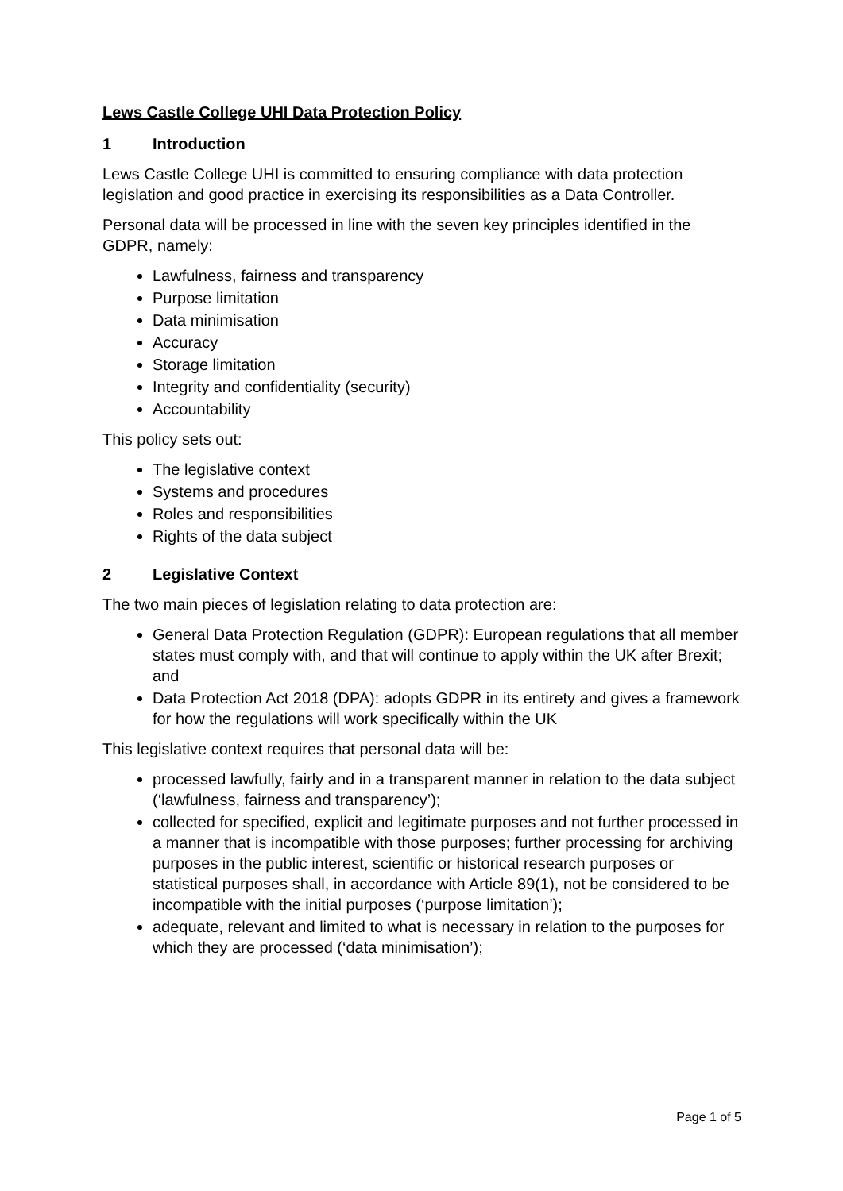Lews Castle College UHI Data Protection Policy
1 Introduction
Lews Castle College UHI is committed to ensuring compliance with data protection legislation and good practice in exercising its responsibilities as a Data Controller.
Personal data will be processed in line with the seven key principles identified in the GDPR, namely:
Lawfulness, fairness and transparency
Purpose limitation
Data minimisation
Accuracy
Storage limitation
Integrity and confidentiality (security)
Accountability
This policy sets out:
The legislative context
Systems and procedures
Roles and responsibilities
Rights of the data subject
2 Legislative Context
The two main pieces of legislation relating to data protection are:
General Data Protection Regulation (GDPR): European regulations that all member states must comply with, and that will continue to apply within the UK after Brexit; and
Data Protection Act 2018 (DPA): adopts GDPR in its entirety and gives a framework for how the regulations will work specifically within the UK
This legislative context requires that personal data will be:
processed lawfully, fairly and in a transparent manner in relation to the data subject (‘lawfulness, fairness and transparency’);
collected for specified, explicit and legitimate purposes and not further processed in a manner that is incompatible with those purposes; further processing for archiving purposes in the public interest, scientific or historical research purposes or statistical purposes shall, in accordance with Article 89(1), not be considered to be incompatible with the initial purposes (‘purpose limitation’);
adequate, relevant and limited to what is necessary in relation to the purposes for which they are processed (‘data minimisation’);
Page 1 of 5